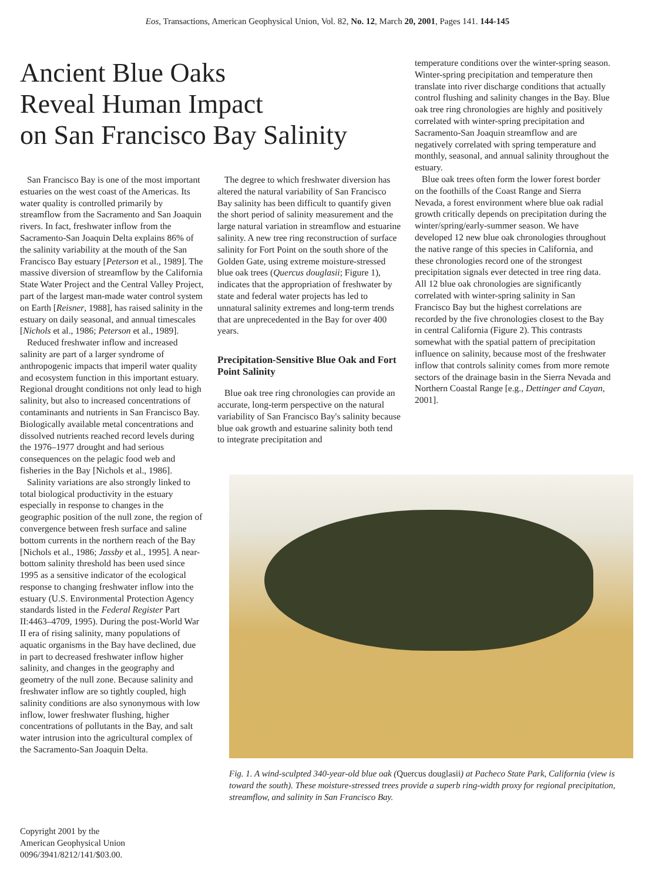Eos, Transactions, American Geophysical Union, Vol. 82, No. 12, March 20, 2001, Pages 141. 144-145
Ancient Blue Oaks
Reveal Human Impact
on San Francisco Bay Salinity
San Francisco Bay is one of the most important estuaries on the west coast of the Americas. Its water quality is controlled primarily by streamflow from the Sacramento and San Joaquin rivers. In fact, freshwater inflow from the Sacramento-San Joaquin Delta explains 86% of the salinity variability at the mouth of the San Francisco Bay estuary [Peterson et al., 1989]. The massive diversion of streamflow by the California State Water Project and the Central Valley Project, part of the largest man-made water control system on Earth [Reisner, 1988], has raised salinity in the estuary on daily seasonal, and annual timescales [Nichols et al., 1986; Peterson et al., 1989].
Reduced freshwater inflow and increased salinity are part of a larger syndrome of anthropogenic impacts that imperil water quality and ecosystem function in this important estuary. Regional drought conditions not only lead to high salinity, but also to increased concentrations of contaminants and nutrients in San Francisco Bay. Biologically available metal concentrations and dissolved nutrients reached record levels during the 1976–1977 drought and had serious consequences on the pelagic food web and fisheries in the Bay [Nichols et al., 1986].
Salinity variations are also strongly linked to total biological productivity in the estuary especially in response to changes in the geographic position of the null zone, the region of convergence between fresh surface and saline bottom currents in the northern reach of the Bay [Nichols et al., 1986; Jassby et al., 1995]. A near-bottom salinity threshold has been used since 1995 as a sensitive indicator of the ecological response to changing freshwater inflow into the estuary (U.S. Environmental Protection Agency standards listed in the Federal Register Part II:4463–4709, 1995). During the post-World War II era of rising salinity, many populations of aquatic organisms in the Bay have declined, due in part to decreased freshwater inflow higher salinity, and changes in the geography and geometry of the null zone. Because salinity and freshwater inflow are so tightly coupled, high salinity conditions are also synonymous with low inflow, lower freshwater flushing, higher concentrations of pollutants in the Bay, and salt water intrusion into the agricultural complex of the Sacramento-San Joaquin Delta.
The degree to which freshwater diversion has altered the natural variability of San Francisco Bay salinity has been difficult to quantify given the short period of salinity measurement and the large natural variation in streamflow and estuarine salinity. A new tree ring reconstruction of surface salinity for Fort Point on the south shore of the Golden Gate, using extreme moisture-stressed blue oak trees (Quercus douglasii; Figure 1), indicates that the appropriation of freshwater by state and federal water projects has led to unnatural salinity extremes and long-term trends that are unprecedented in the Bay for over 400 years.
Precipitation-Sensitive Blue Oak and Fort Point Salinity
Blue oak tree ring chronologies can provide an accurate, long-term perspective on the natural variability of San Francisco Bay's salinity because blue oak growth and estuarine salinity both tend to integrate precipitation and
temperature conditions over the winter-spring season. Winter-spring precipitation and temperature then translate into river discharge conditions that actually control flushing and salinity changes in the Bay. Blue oak tree ring chronologies are highly and positively correlated with winter-spring precipitation and Sacramento-San Joaquin streamflow and are negatively correlated with spring temperature and monthly, seasonal, and annual salinity throughout the estuary.
Blue oak trees often form the lower forest border on the foothills of the Coast Range and Sierra Nevada, a forest environment where blue oak radial growth critically depends on precipitation during the winter/spring/early-summer season. We have developed 12 new blue oak chronologies throughout the native range of this species in California, and these chronologies record one of the strongest precipitation signals ever detected in tree ring data. All 12 blue oak chronologies are significantly correlated with winter-spring salinity in San Francisco Bay but the highest correlations are recorded by the five chronologies closest to the Bay in central California (Figure 2). This contrasts somewhat with the spatial pattern of precipitation influence on salinity, because most of the freshwater inflow that controls salinity comes from more remote sectors of the drainage basin in the Sierra Nevada and Northern Coastal Range [e.g., Dettinger and Cayan, 2001].
Fig. 1. A wind-sculpted 340-year-old blue oak (Quercus douglasii) at Pacheco State Park, California (view is toward the south). These moisture-stressed trees provide a superb ring-width proxy for regional precipitation, streamflow, and salinity in San Francisco Bay.
Copyright 2001 by the
American Geophysical Union
0096/3941/8212/141/$03.00.